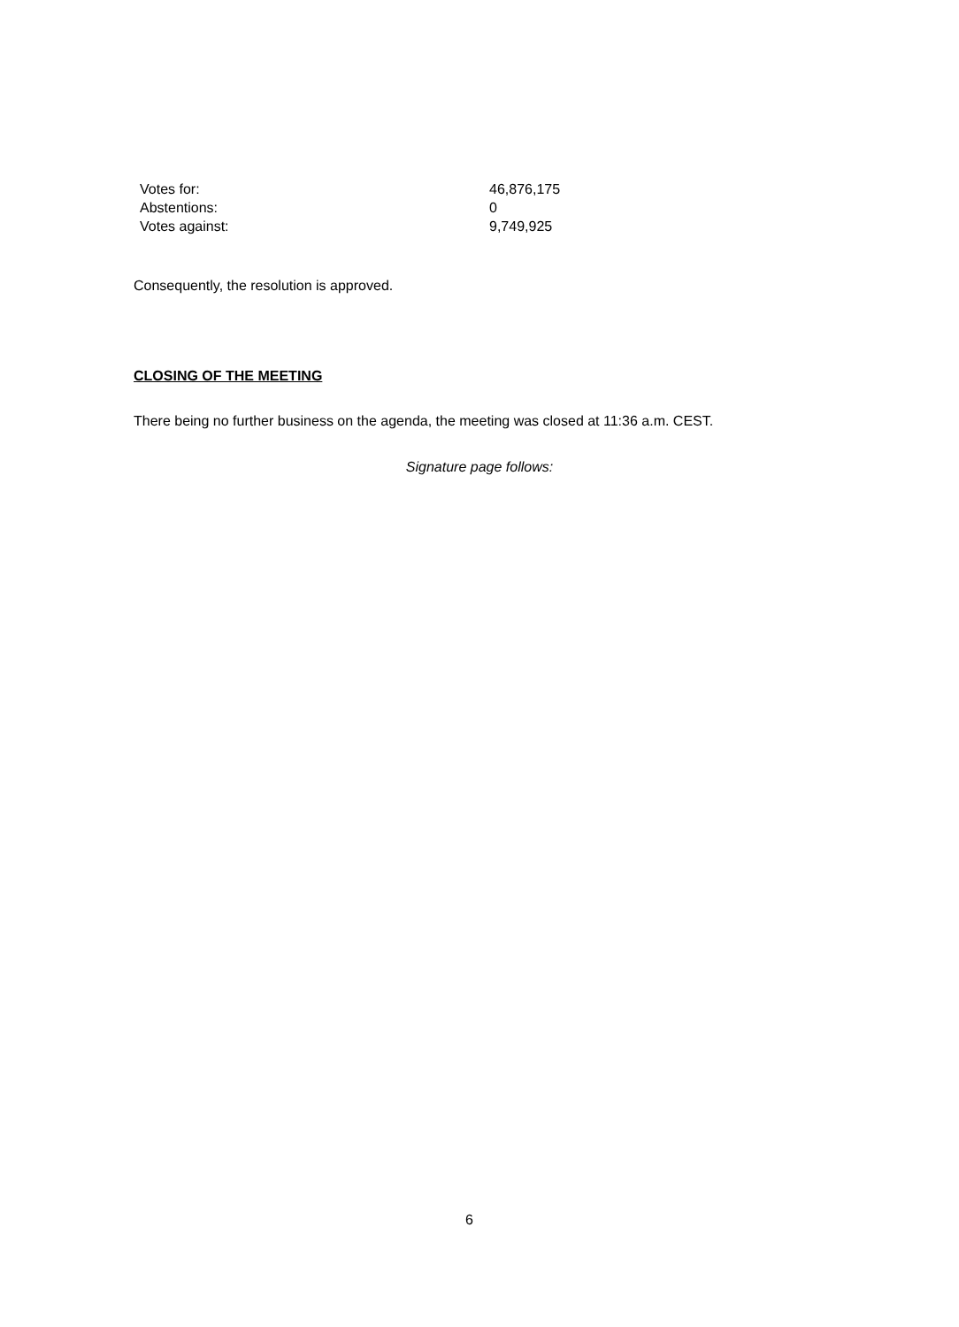| Votes for: | 46,876,175 |
| Abstentions: | 0 |
| Votes against: | 9,749,925 |
Consequently, the resolution is approved.
CLOSING OF THE MEETING
There being no further business on the agenda, the meeting was closed at 11:36 a.m. CEST.
Signature page follows:
6